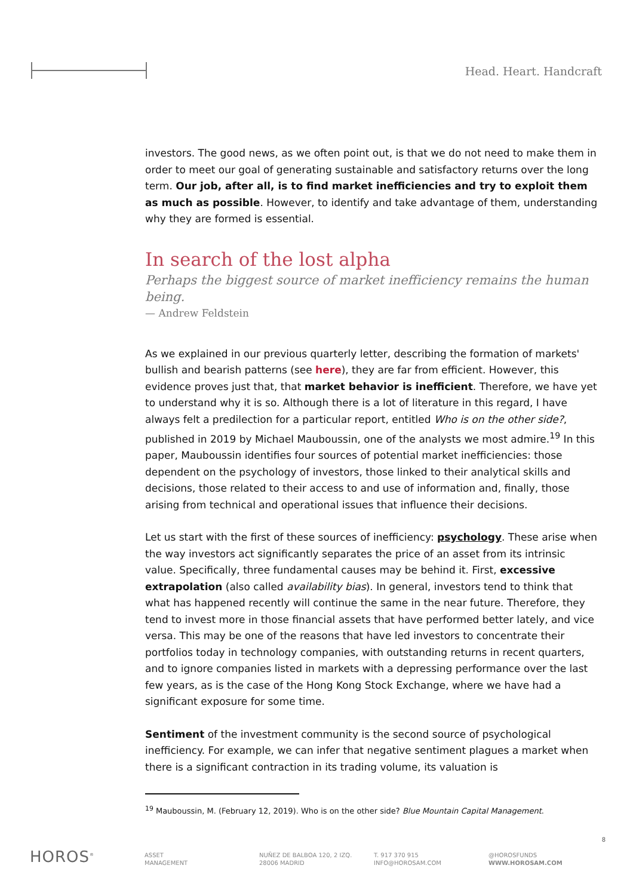Head. Heart. Handcraft
investors. The good news, as we often point out, is that we do not need to make them in order to meet our goal of generating sustainable and satisfactory returns over the long term. Our job, after all, is to find market inefficiencies and try to exploit them as much as possible. However, to identify and take advantage of them, understanding why they are formed is essential.
In search of the lost alpha
Perhaps the biggest source of market inefficiency remains the human being.
— Andrew Feldstein
As we explained in our previous quarterly letter, describing the formation of markets' bullish and bearish patterns (see here), they are far from efficient. However, this evidence proves just that, that market behavior is inefficient. Therefore, we have yet to understand why it is so. Although there is a lot of literature in this regard, I have always felt a predilection for a particular report, entitled Who is on the other side?, published in 2019 by Michael Mauboussin, one of the analysts we most admire.<sup>19</sup> In this paper, Mauboussin identifies four sources of potential market inefficiencies: those dependent on the psychology of investors, those linked to their analytical skills and decisions, those related to their access to and use of information and, finally, those arising from technical and operational issues that influence their decisions.
Let us start with the first of these sources of inefficiency: psychology. These arise when the way investors act significantly separates the price of an asset from its intrinsic value. Specifically, three fundamental causes may be behind it. First, excessive extrapolation (also called availability bias). In general, investors tend to think that what has happened recently will continue the same in the near future. Therefore, they tend to invest more in those financial assets that have performed better lately, and vice versa. This may be one of the reasons that have led investors to concentrate their portfolios today in technology companies, with outstanding returns in recent quarters, and to ignore companies listed in markets with a depressing performance over the last few years, as is the case of the Hong Kong Stock Exchange, where we have had a significant exposure for some time.
Sentiment of the investment community is the second source of psychological inefficiency. For example, we can infer that negative sentiment plagues a market when there is a significant contraction in its trading volume, its valuation is
<sup>19</sup> Mauboussin, M. (February 12, 2019). Who is on the other side? Blue Mountain Capital Management.
8
HOROS<sup>®</sup>
ASSET
MANAGEMENT
NUÑEZ DE BALBOA 120, 2 IZQ.
28006 MADRID
T. 917 370 915
INFO@HOROSAM.COM
@HOROSFUNDS
WWW.HOROSAM.COM